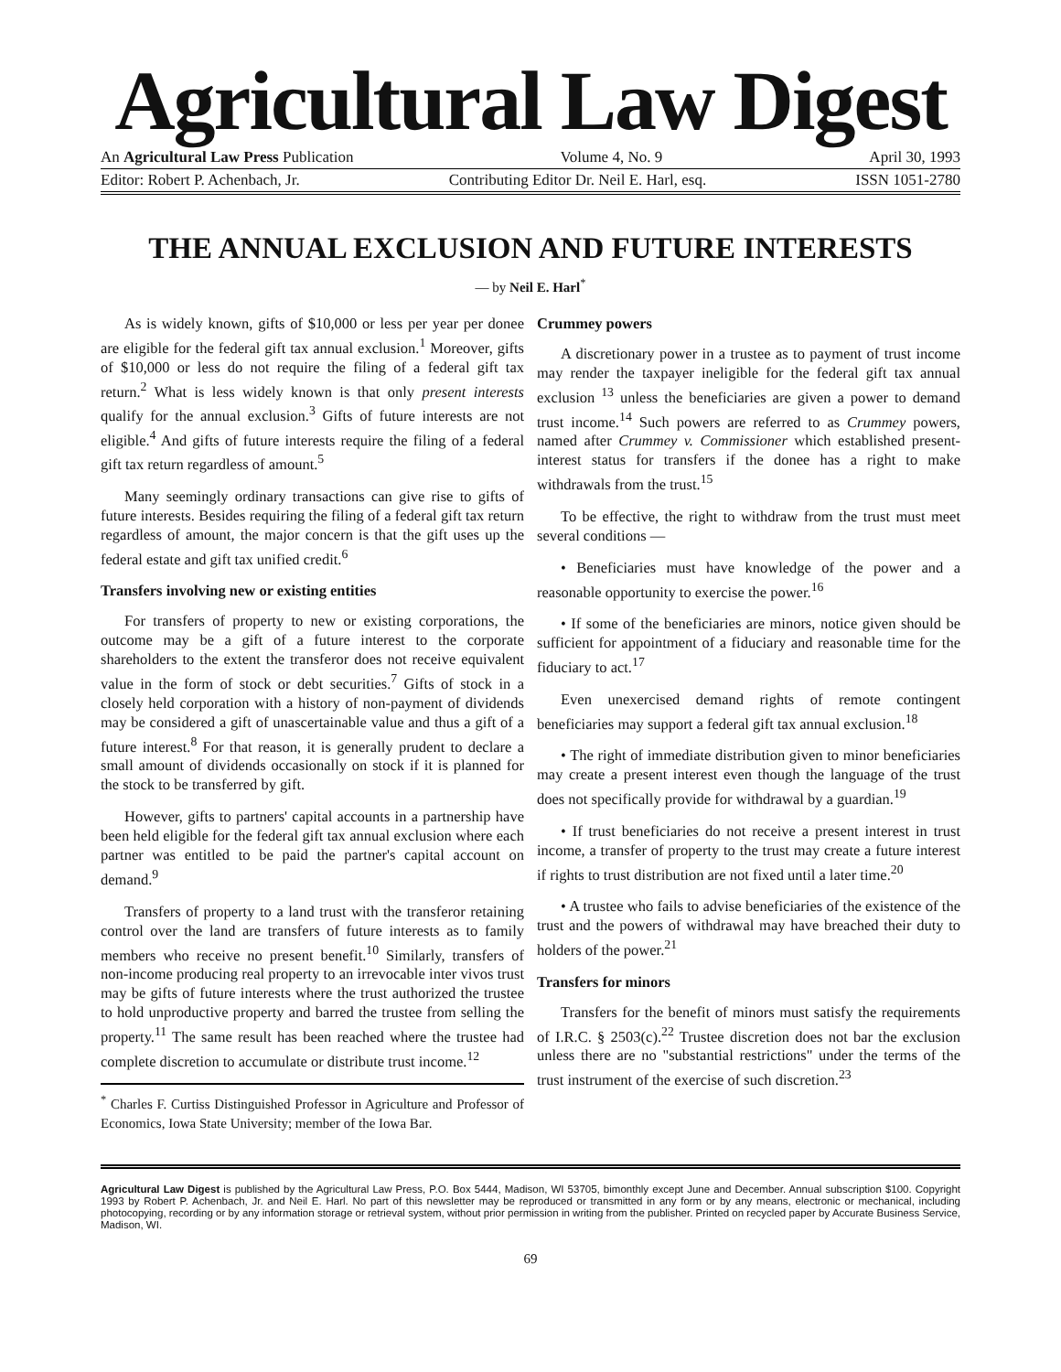Agricultural Law Digest
An Agricultural Law Press Publication Volume 4, No. 9 April 30, 1993
Editor: Robert P. Achenbach, Jr. Contributing Editor Dr. Neil E. Harl, esq. ISSN 1051-2780
THE ANNUAL EXCLUSION AND FUTURE INTERESTS
— by Neil E. Harl<sup>*</sup>
As is widely known, gifts of $10,000 or less per year per donee are eligible for the federal gift tax annual exclusion.<sup>1</sup> Moreover, gifts of $10,000 or less do not require the filing of a federal gift tax return.<sup>2</sup> What is less widely known is that only present interests qualify for the annual exclusion.<sup>3</sup> Gifts of future interests are not eligible.<sup>4</sup> And gifts of future interests require the filing of a federal gift tax return regardless of amount.<sup>5</sup>
Many seemingly ordinary transactions can give rise to gifts of future interests. Besides requiring the filing of a federal gift tax return regardless of amount, the major concern is that the gift uses up the federal estate and gift tax unified credit.<sup>6</sup>
Transfers involving new or existing entities
For transfers of property to new or existing corporations, the outcome may be a gift of a future interest to the corporate shareholders to the extent the transferor does not receive equivalent value in the form of stock or debt securities.<sup>7</sup> Gifts of stock in a closely held corporation with a history of non-payment of dividends may be considered a gift of unascertainable value and thus a gift of a future interest.<sup>8</sup> For that reason, it is generally prudent to declare a small amount of dividends occasionally on stock if it is planned for the stock to be transferred by gift.
However, gifts to partners' capital accounts in a partnership have been held eligible for the federal gift tax annual exclusion where each partner was entitled to be paid the partner's capital account on demand.<sup>9</sup>
Transfers of property to a land trust with the transferor retaining control over the land are transfers of future interests as to family members who receive no present benefit.<sup>10</sup> Similarly, transfers of non-income producing real property to an irrevocable inter vivos trust may be gifts of future interests where the trust authorized the trustee to hold unproductive property and barred the trustee from selling the property.<sup>11</sup> The same result has been reached where the trustee had complete discretion to accumulate or distribute trust income.<sup>12</sup>
<sup>*</sup> Charles F. Curtiss Distinguished Professor in Agriculture and Professor of Economics, Iowa State University; member of the Iowa Bar.
Crummey powers
A discretionary power in a trustee as to payment of trust income may render the taxpayer ineligible for the federal gift tax annual exclusion <sup>13</sup> unless the beneficiaries are given a power to demand trust income.<sup>14</sup> Such powers are referred to as Crummey powers, named after Crummey v. Commissioner which established present-interest status for transfers if the donee has a right to make withdrawals from the trust.<sup>15</sup>
To be effective, the right to withdraw from the trust must meet several conditions —
• Beneficiaries must have knowledge of the power and a reasonable opportunity to exercise the power.<sup>16</sup>
• If some of the beneficiaries are minors, notice given should be sufficient for appointment of a fiduciary and reasonable time for the fiduciary to act.<sup>17</sup>
Even unexercised demand rights of remote contingent beneficiaries may support a federal gift tax annual exclusion.<sup>18</sup>
• The right of immediate distribution given to minor beneficiaries may create a present interest even though the language of the trust does not specifically provide for withdrawal by a guardian.<sup>19</sup>
• If trust beneficiaries do not receive a present interest in trust income, a transfer of property to the trust may create a future interest if rights to trust distribution are not fixed until a later time.<sup>20</sup>
• A trustee who fails to advise beneficiaries of the existence of the trust and the powers of withdrawal may have breached their duty to holders of the power.<sup>21</sup>
Transfers for minors
Transfers for the benefit of minors must satisfy the requirements of I.R.C. § 2503(c).<sup>22</sup> Trustee discretion does not bar the exclusion unless there are no "substantial restrictions" under the terms of the trust instrument of the exercise of such discretion.<sup>23</sup>
Agricultural Law Digest is published by the Agricultural Law Press, P.O. Box 5444, Madison, WI 53705, bimonthly except June and December. Annual subscription $100. Copyright 1993 by Robert P. Achenbach, Jr. and Neil E. Harl. No part of this newsletter may be reproduced or transmitted in any form or by any means, electronic or mechanical, including photocopying, recording or by any information storage or retrieval system, without prior permission in writing from the publisher. Printed on recycled paper by Accurate Business Service, Madison, WI.
69